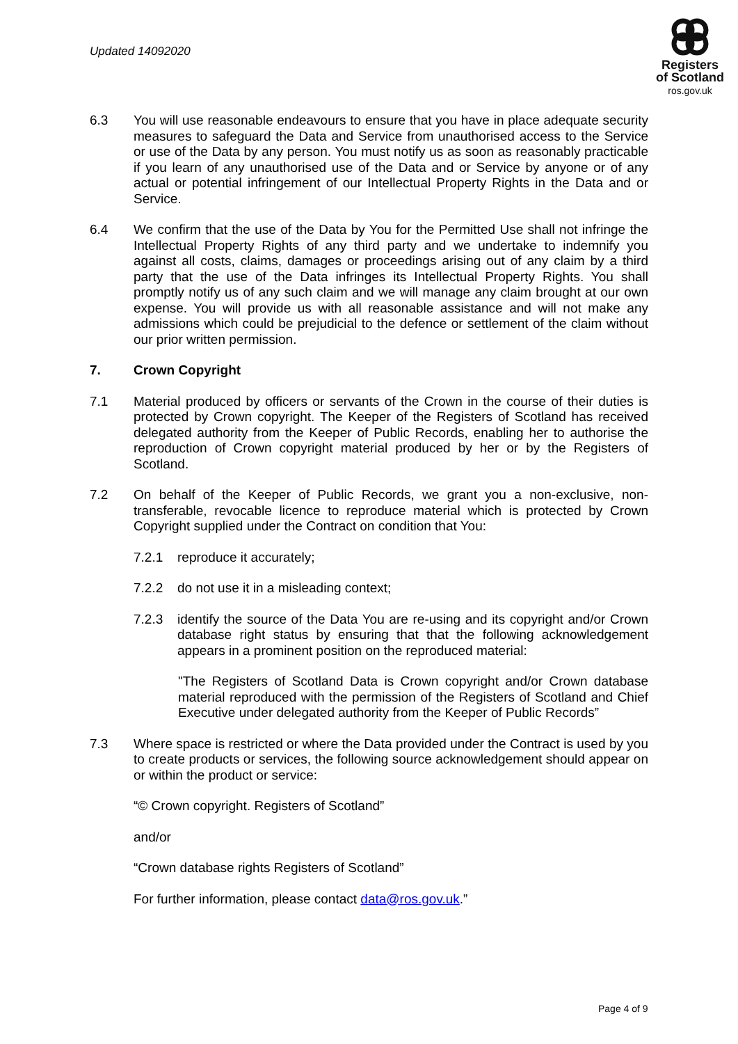Updated 14092020
Registers
of Scotland
ros.gov.uk
6.3 You will use reasonable endeavours to ensure that you have in place adequate security measures to safeguard the Data and Service from unauthorised access to the Service or use of the Data by any person. You must notify us as soon as reasonably practicable if you learn of any unauthorised use of the Data and or Service by anyone or of any actual or potential infringement of our Intellectual Property Rights in the Data and or Service.
6.4 We confirm that the use of the Data by You for the Permitted Use shall not infringe the Intellectual Property Rights of any third party and we undertake to indemnify you against all costs, claims, damages or proceedings arising out of any claim by a third party that the use of the Data infringes its Intellectual Property Rights. You shall promptly notify us of any such claim and we will manage any claim brought at our own expense. You will provide us with all reasonable assistance and will not make any admissions which could be prejudicial to the defence or settlement of the claim without our prior written permission.
7. Crown Copyright
7.1 Material produced by officers or servants of the Crown in the course of their duties is protected by Crown copyright. The Keeper of the Registers of Scotland has received delegated authority from the Keeper of Public Records, enabling her to authorise the reproduction of Crown copyright material produced by her or by the Registers of Scotland.
7.2 On behalf of the Keeper of Public Records, we grant you a non-exclusive, non-transferable, revocable licence to reproduce material which is protected by Crown Copyright supplied under the Contract on condition that You:
7.2.1 reproduce it accurately;
7.2.2 do not use it in a misleading context;
7.2.3 identify the source of the Data You are re-using and its copyright and/or Crown database right status by ensuring that that the following acknowledgement appears in a prominent position on the reproduced material:
"The Registers of Scotland Data is Crown copyright and/or Crown database material reproduced with the permission of the Registers of Scotland and Chief Executive under delegated authority from the Keeper of Public Records”
7.3 Where space is restricted or where the Data provided under the Contract is used by you to create products or services, the following source acknowledgement should appear on or within the product or service:
“© Crown copyright. Registers of Scotland”
and/or
“Crown database rights Registers of Scotland”
For further information, please contact data@ros.gov.uk.”
Page 4 of 9